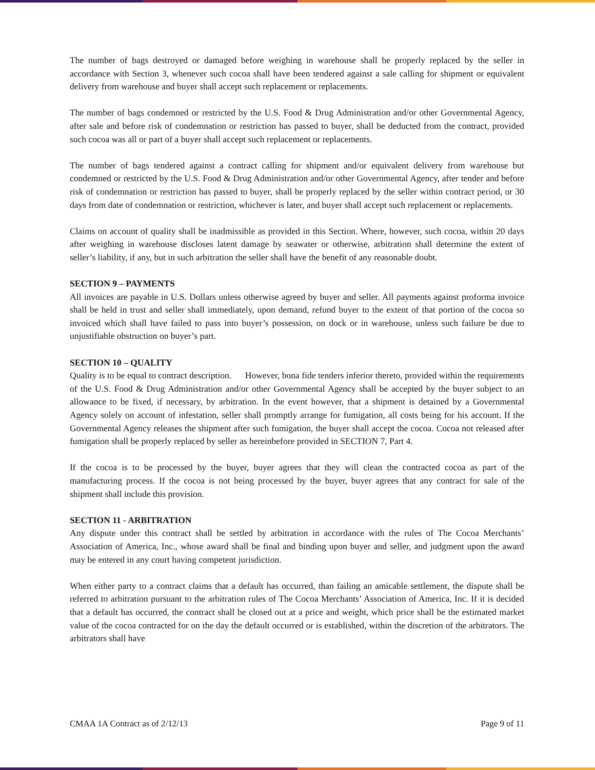The number of bags destroyed or damaged before weighing in warehouse shall be properly replaced by the seller in accordance with Section 3, whenever such cocoa shall have been tendered against a sale calling for shipment or equivalent delivery from warehouse and buyer shall accept such replacement or replacements.
The number of bags condemned or restricted by the U.S. Food & Drug Administration and/or other Governmental Agency, after sale and before risk of condemnation or restriction has passed to buyer, shall be deducted from the contract, provided such cocoa was all or part of a buyer shall accept such replacement or replacements.
The number of bags tendered against a contract calling for shipment and/or equivalent delivery from warehouse but condemned or restricted by the U.S. Food & Drug Administration and/or other Governmental Agency, after tender and before risk of condemnation or restriction has passed to buyer, shall be properly replaced by the seller within contract period, or 30 days from date of condemnation or restriction, whichever is later, and buyer shall accept such replacement or replacements.
Claims on account of quality shall be inadmissible as provided in this Section. Where, however, such cocoa, within 20 days after weighing in warehouse discloses latent damage by seawater or otherwise, arbitration shall determine the extent of seller’s liability, if any, but in such arbitration the seller shall have the benefit of any reasonable doubt.
SECTION 9 – PAYMENTS
All invoices are payable in U.S. Dollars unless otherwise agreed by buyer and seller. All payments against proforma invoice shall be held in trust and seller shall immediately, upon demand, refund buyer to the extent of that portion of the cocoa so invoiced which shall have failed to pass into buyer’s possession, on dock or in warehouse, unless such failure be due to unjustifiable obstruction on buyer’s part.
SECTION 10 – QUALITY
Quality is to be equal to contract description. However, bona fide tenders inferior thereto, provided within the requirements of the U.S. Food & Drug Administration and/or other Governmental Agency shall be accepted by the buyer subject to an allowance to be fixed, if necessary, by arbitration. In the event however, that a shipment is detained by a Governmental Agency solely on account of infestation, seller shall promptly arrange for fumigation, all costs being for his account. If the Governmental Agency releases the shipment after such fumigation, the buyer shall accept the cocoa. Cocoa not released after fumigation shall be properly replaced by seller as hereinbefore provided in SECTION 7, Part 4.
If the cocoa is to be processed by the buyer, buyer agrees that they will clean the contracted cocoa as part of the manufacturing process. If the cocoa is not being processed by the buyer, buyer agrees that any contract for sale of the shipment shall include this provision.
SECTION 11 - ARBITRATION
Any dispute under this contract shall be settled by arbitration in accordance with the rules of The Cocoa Merchants’ Association of America, Inc., whose award shall be final and binding upon buyer and seller, and judgment upon the award may be entered in any court having competent jurisdiction.
When either party to a contract claims that a default has occurred, than failing an amicable settlement, the dispute shall be referred to arbitration pursuant to the arbitration rules of The Cocoa Merchants’ Association of America, Inc. If it is decided that a default has occurred, the contract shall be closed out at a price and weight, which price shall be the estimated market value of the cocoa contracted for on the day the default occurred or is established, within the discretion of the arbitrators. The arbitrators shall have
CMAA 1A Contract as of 2/12/13 Page 9 of 11